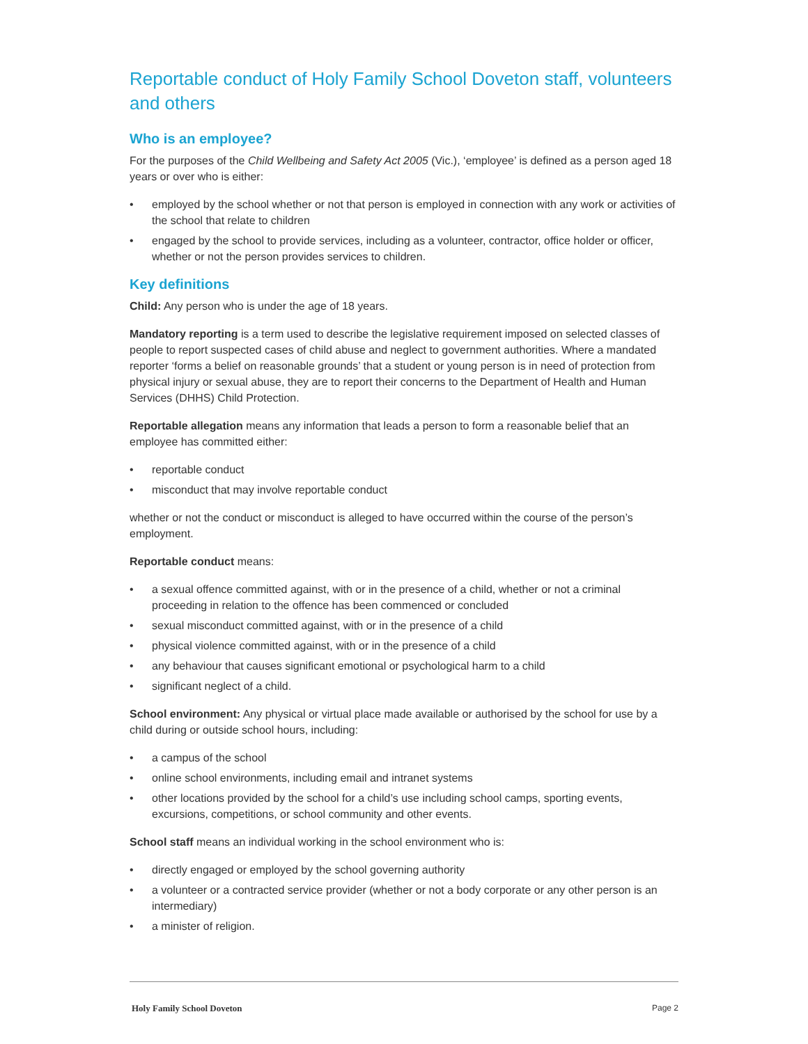Reportable conduct of Holy Family School Doveton staff, volunteers and others
Who is an employee?
For the purposes of the Child Wellbeing and Safety Act 2005 (Vic.), ‘employee’ is defined as a person aged 18 years or over who is either:
• employed by the school whether or not that person is employed in connection with any work or activities of the school that relate to children
• engaged by the school to provide services, including as a volunteer, contractor, office holder or officer, whether or not the person provides services to children.
Key definitions
Child: Any person who is under the age of 18 years.
Mandatory reporting is a term used to describe the legislative requirement imposed on selected classes of people to report suspected cases of child abuse and neglect to government authorities. Where a mandated reporter ‘forms a belief on reasonable grounds’ that a student or young person is in need of protection from physical injury or sexual abuse, they are to report their concerns to the Department of Health and Human Services (DHHS) Child Protection.
Reportable allegation means any information that leads a person to form a reasonable belief that an employee has committed either:
• reportable conduct
• misconduct that may involve reportable conduct
whether or not the conduct or misconduct is alleged to have occurred within the course of the person’s employment.
Reportable conduct means:
• a sexual offence committed against, with or in the presence of a child, whether or not a criminal proceeding in relation to the offence has been commenced or concluded
• sexual misconduct committed against, with or in the presence of a child
• physical violence committed against, with or in the presence of a child
• any behaviour that causes significant emotional or psychological harm to a child
• significant neglect of a child.
School environment: Any physical or virtual place made available or authorised by the school for use by a child during or outside school hours, including:
• a campus of the school
• online school environments, including email and intranet systems
• other locations provided by the school for a child’s use including school camps, sporting events, excursions, competitions, or school community and other events.
School staff means an individual working in the school environment who is:
• directly engaged or employed by the school governing authority
• a volunteer or a contracted service provider (whether or not a body corporate or any other person is an intermediary)
• a minister of religion.
Holy Family School Doveton Page 2